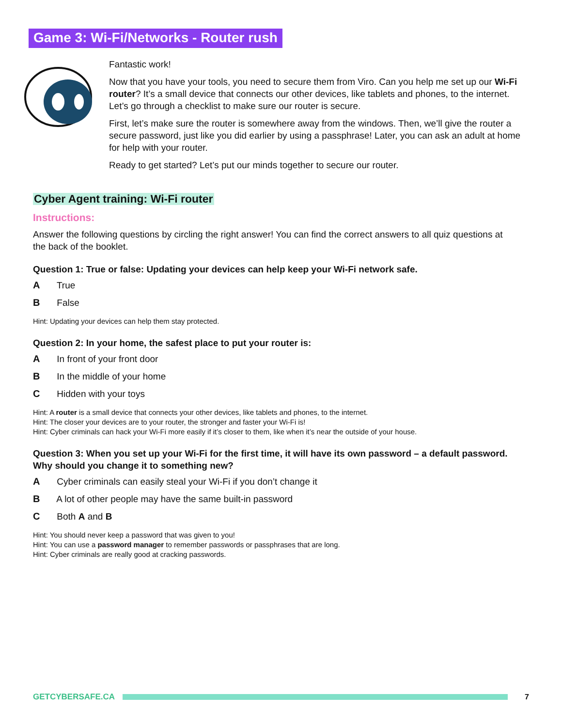Game 3: Wi-Fi/Networks - Router rush
Fantastic work!
Now that you have your tools, you need to secure them from Viro. Can you help me set up our Wi-Fi router? It’s a small device that connects our other devices, like tablets and phones, to the internet. Let’s go through a checklist to make sure our router is secure.
First, let’s make sure the router is somewhere away from the windows. Then, we’ll give the router a secure password, just like you did earlier by using a passphrase! Later, you can ask an adult at home for help with your router.
Ready to get started? Let’s put our minds together to secure our router.
Cyber Agent training: Wi-Fi router
Instructions:
Answer the following questions by circling the right answer! You can find the correct answers to all quiz questions at the back of the booklet.
Question 1: True or false: Updating your devices can help keep your Wi-Fi network safe.
A True
B False
Hint: Updating your devices can help them stay protected.
Question 2: In your home, the safest place to put your router is:
A In front of your front door
B In the middle of your home
C Hidden with your toys
Hint: A router is a small device that connects your other devices, like tablets and phones, to the internet.
Hint: The closer your devices are to your router, the stronger and faster your Wi-Fi is!
Hint: Cyber criminals can hack your Wi-Fi more easily if it’s closer to them, like when it’s near the outside of your house.
Question 3: When you set up your Wi-Fi for the first time, it will have its own password – a default password. Why should you change it to something new?
A Cyber criminals can easily steal your Wi-Fi if you don’t change it
B A lot of other people may have the same built-in password
C Both A and B
Hint: You should never keep a password that was given to you!
Hint: You can use a password manager to remember passwords or passphrases that are long.
Hint: Cyber criminals are really good at cracking passwords.
GETCYBERSAFE.CA 7